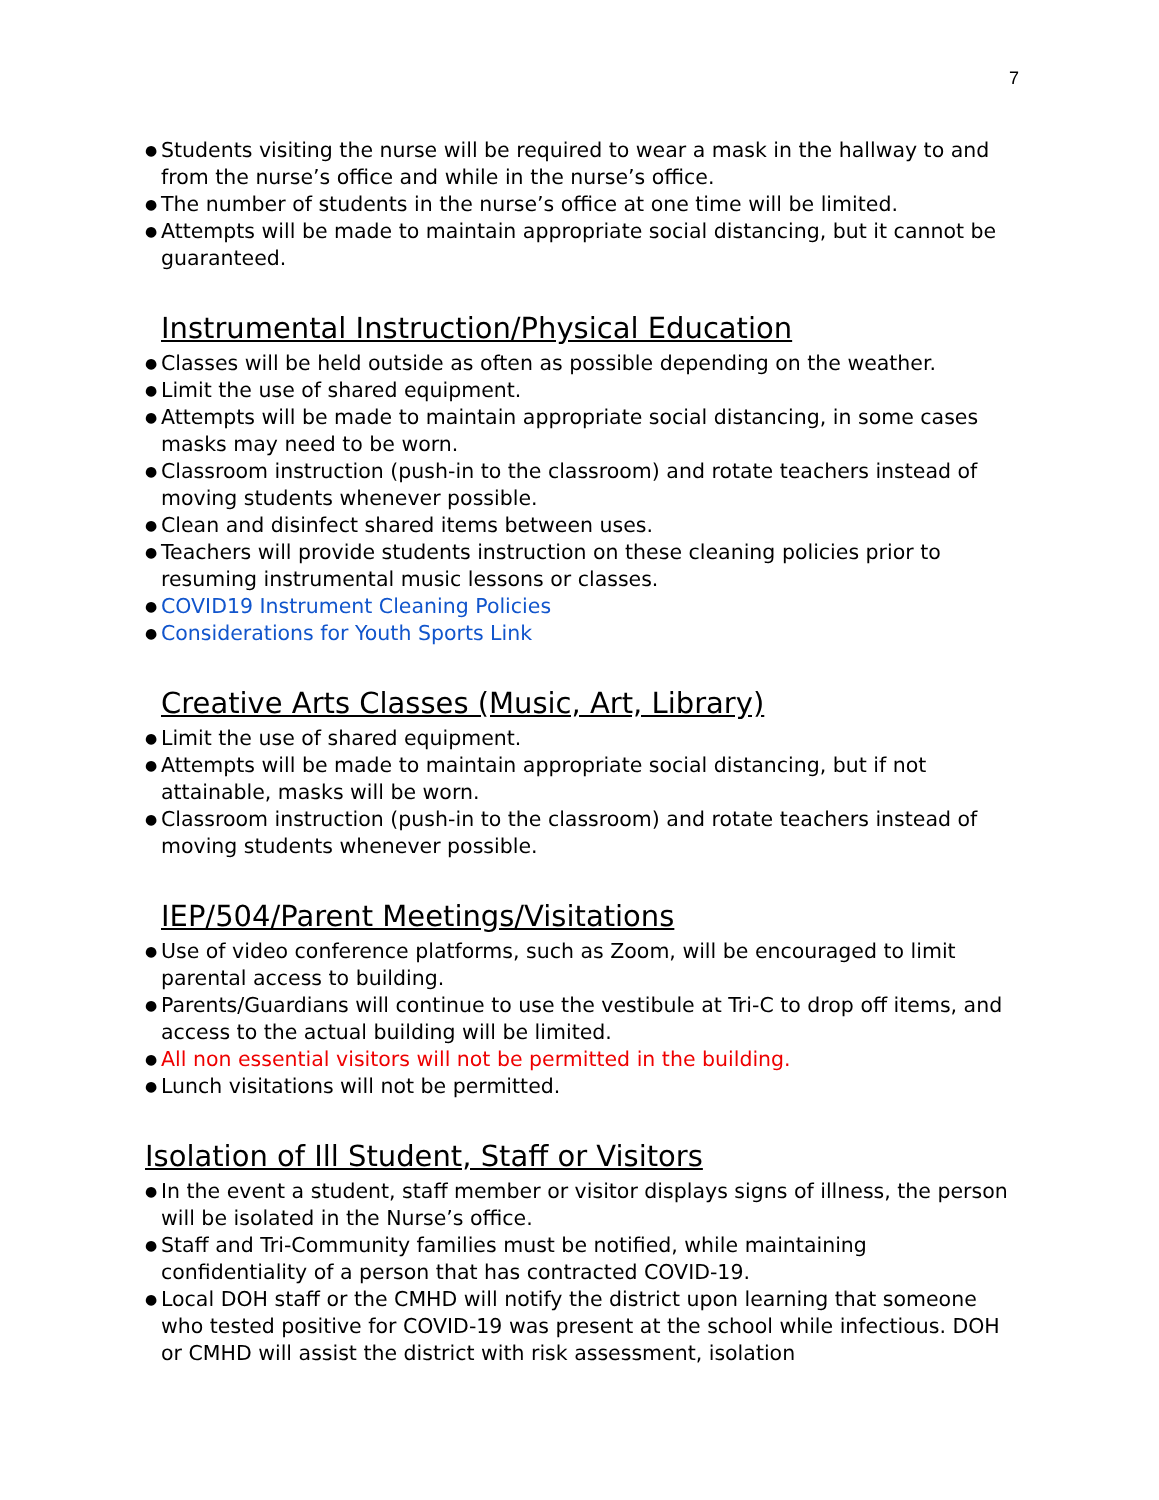7
● Students visiting the nurse will be required to wear a mask in the hallway to and from the nurse’s office and while in the nurse’s office.
● The number of students in the nurse’s office at one time will be limited.
● Attempts will be made to maintain appropriate social distancing, but it cannot be guaranteed.
Instrumental Instruction/Physical Education
● Classes will be held outside as often as possible depending on the weather.
● Limit the use of shared equipment.
● Attempts will be made to maintain appropriate social distancing, in some cases masks may need to be worn.
● Classroom instruction (push-in to the classroom) and rotate teachers instead of moving students whenever possible.
● Clean and disinfect shared items between uses.
● Teachers will provide students instruction on these cleaning policies prior to resuming instrumental music lessons or classes.
● COVID19 Instrument Cleaning Policies
● Considerations for Youth Sports Link
Creative Arts Classes (Music, Art, Library)
● Limit the use of shared equipment.
● Attempts will be made to maintain appropriate social distancing, but if not attainable, masks will be worn.
● Classroom instruction (push-in to the classroom) and rotate teachers instead of moving students whenever possible.
IEP/504/Parent Meetings/Visitations
● Use of video conference platforms, such as Zoom, will be encouraged to limit parental access to building.
● Parents/Guardians will continue to use the vestibule at Tri-C to drop off items, and access to the actual building will be limited.
● All non essential visitors will not be permitted in the building.
● Lunch visitations will not be permitted.
Isolation of Ill Student, Staff or Visitors
● In the event a student, staff member or visitor displays signs of illness, the person will be isolated in the Nurse’s office.
● Staff and Tri-Community families must be notified, while maintaining confidentiality of a person that has contracted COVID-19.
● Local DOH staff or the CMHD will notify the district upon learning that someone who tested positive for COVID-19 was present at the school while infectious. DOH or CMHD will assist the district with risk assessment, isolation